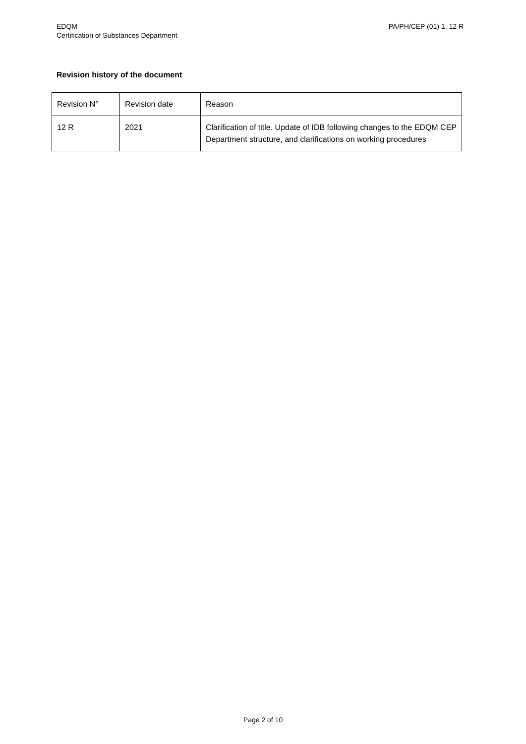EDQM
Certification of Substances Department
PA/PH/CEP (01) 1, 12 R
Revision history of the document
| Revision N° | Revision date | Reason |
| 12 R | 2021 | Clarification of title. Update of IDB following changes to the EDQM CEP Department structure, and clarifications on working procedures |
Page 2 of 10